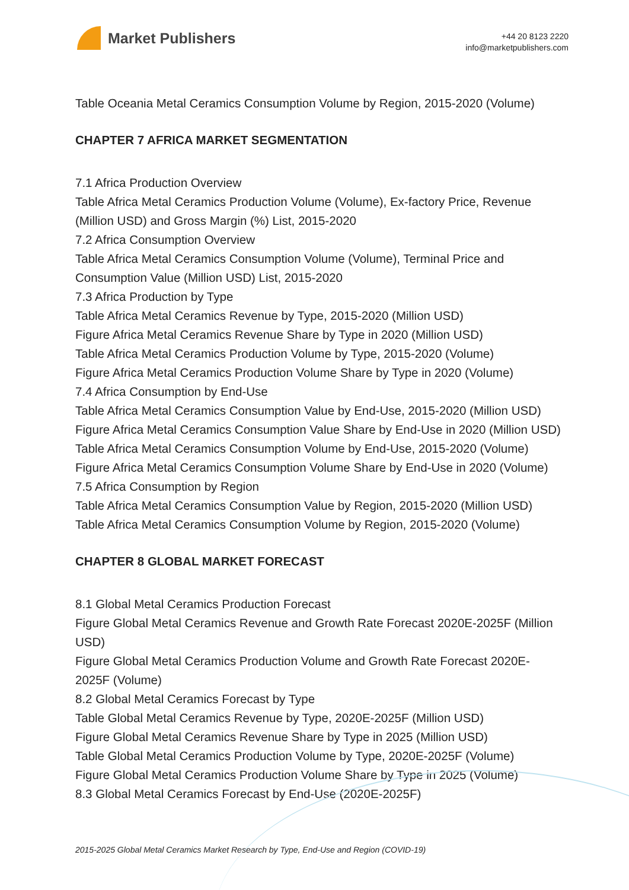Market Publishers
+44 20 8123 2220
info@marketpublishers.com
Table Oceania Metal Ceramics Consumption Volume by Region, 2015-2020 (Volume)
CHAPTER 7 AFRICA MARKET SEGMENTATION
7.1 Africa Production Overview
Table Africa Metal Ceramics Production Volume (Volume), Ex-factory Price, Revenue (Million USD) and Gross Margin (%) List, 2015-2020
7.2 Africa Consumption Overview
Table Africa Metal Ceramics Consumption Volume (Volume), Terminal Price and Consumption Value (Million USD) List, 2015-2020
7.3 Africa Production by Type
Table Africa Metal Ceramics Revenue by Type, 2015-2020 (Million USD)
Figure Africa Metal Ceramics Revenue Share by Type in 2020 (Million USD)
Table Africa Metal Ceramics Production Volume by Type, 2015-2020 (Volume)
Figure Africa Metal Ceramics Production Volume Share by Type in 2020 (Volume)
7.4 Africa Consumption by End-Use
Table Africa Metal Ceramics Consumption Value by End-Use, 2015-2020 (Million USD)
Figure Africa Metal Ceramics Consumption Value Share by End-Use in 2020 (Million USD)
Table Africa Metal Ceramics Consumption Volume by End-Use, 2015-2020 (Volume)
Figure Africa Metal Ceramics Consumption Volume Share by End-Use in 2020 (Volume)
7.5 Africa Consumption by Region
Table Africa Metal Ceramics Consumption Value by Region, 2015-2020 (Million USD)
Table Africa Metal Ceramics Consumption Volume by Region, 2015-2020 (Volume)
CHAPTER 8 GLOBAL MARKET FORECAST
8.1 Global Metal Ceramics Production Forecast
Figure Global Metal Ceramics Revenue and Growth Rate Forecast 2020E-2025F (Million USD)
Figure Global Metal Ceramics Production Volume and Growth Rate Forecast 2020E-2025F (Volume)
8.2 Global Metal Ceramics Forecast by Type
Table Global Metal Ceramics Revenue by Type, 2020E-2025F (Million USD)
Figure Global Metal Ceramics Revenue Share by Type in 2025 (Million USD)
Table Global Metal Ceramics Production Volume by Type, 2020E-2025F (Volume)
Figure Global Metal Ceramics Production Volume Share by Type in 2025 (Volume)
8.3 Global Metal Ceramics Forecast by End-Use (2020E-2025F)
2015-2025 Global Metal Ceramics Market Research by Type, End-Use and Region (COVID-19)